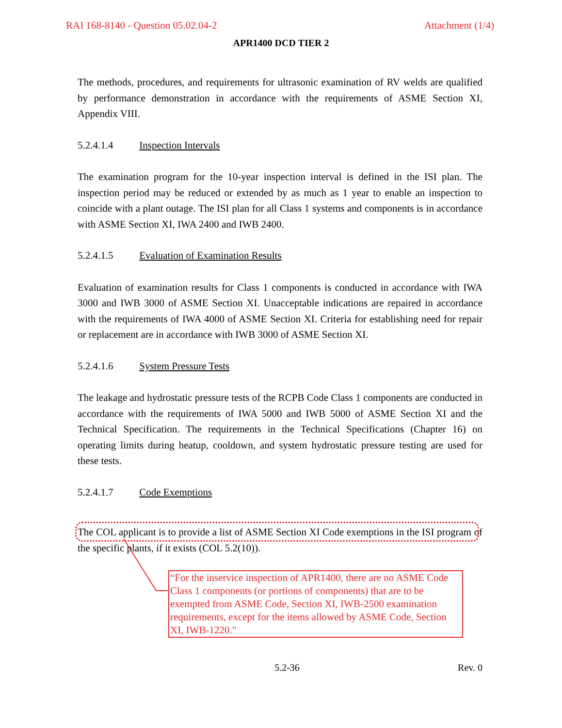RAI 168-8140 - Question 05.02.04-2 Attachment (1/4)
APR1400 DCD TIER 2
The methods, procedures, and requirements for ultrasonic examination of RV welds are qualified by performance demonstration in accordance with the requirements of ASME Section XI, Appendix VIII.
5.2.4.1.4 Inspection Intervals
The examination program for the 10-year inspection interval is defined in the ISI plan. The inspection period may be reduced or extended by as much as 1 year to enable an inspection to coincide with a plant outage. The ISI plan for all Class 1 systems and components is in accordance with ASME Section XI, IWA 2400 and IWB 2400.
5.2.4.1.5 Evaluation of Examination Results
Evaluation of examination results for Class 1 components is conducted in accordance with IWA 3000 and IWB 3000 of ASME Section XI. Unacceptable indications are repaired in accordance with the requirements of IWA 4000 of ASME Section XI. Criteria for establishing need for repair or replacement are in accordance with IWB 3000 of ASME Section XI.
5.2.4.1.6 System Pressure Tests
The leakage and hydrostatic pressure tests of the RCPB Code Class 1 components are conducted in accordance with the requirements of IWA 5000 and IWB 5000 of ASME Section XI and the Technical Specification. The requirements in the Technical Specifications (Chapter 16) on operating limits during heatup, cooldown, and system hydrostatic pressure testing are used for these tests.
5.2.4.1.7 Code Exemptions
The COL applicant is to provide a list of ASME Section XI Code exemptions in the ISI program of the specific plants, if it exists (COL 5.2(10)).
“For the inservice inspection of APR1400, there are no ASME Code Class 1 components (or portions of components) that are to be exempted from ASME Code, Section XI, IWB-2500 examination requirements, except for the items allowed by ASME Code, Section XI, IWB-1220."
5.2-36 Rev. 0